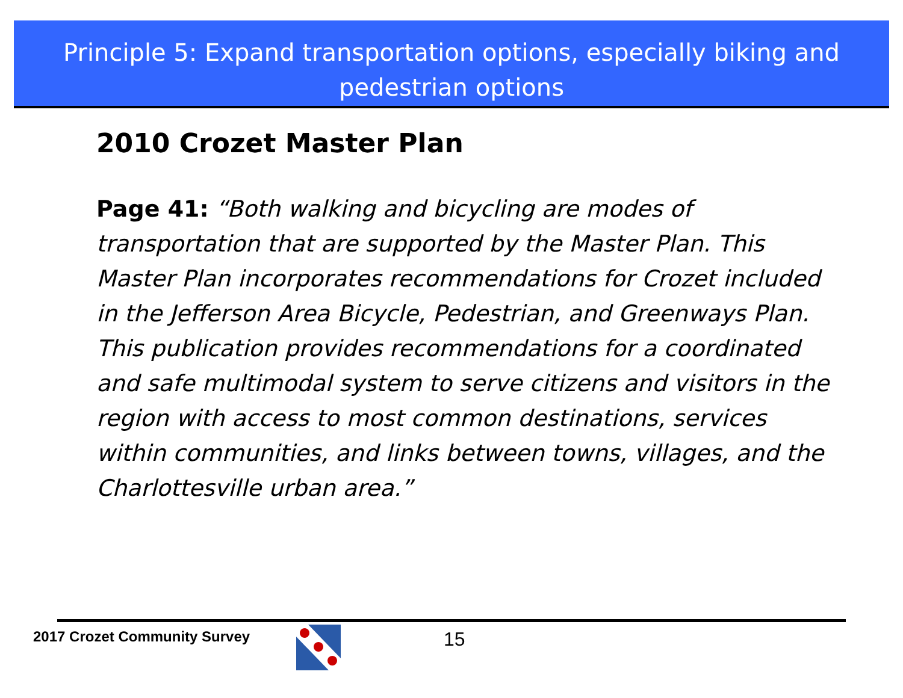Principle 5: Expand transportation options, especially biking and pedestrian options
2010 Crozet Master Plan
Page 41: “Both walking and bicycling are modes of transportation that are supported by the Master Plan. This Master Plan incorporates recommendations for Crozet included in the Jefferson Area Bicycle, Pedestrian, and Greenways Plan. This publication provides recommendations for a coordinated and safe multimodal system to serve citizens and visitors in the region with access to most common destinations, services within communities, and links between towns, villages, and the Charlottesville urban area.”
2017 Crozet Community Survey 15